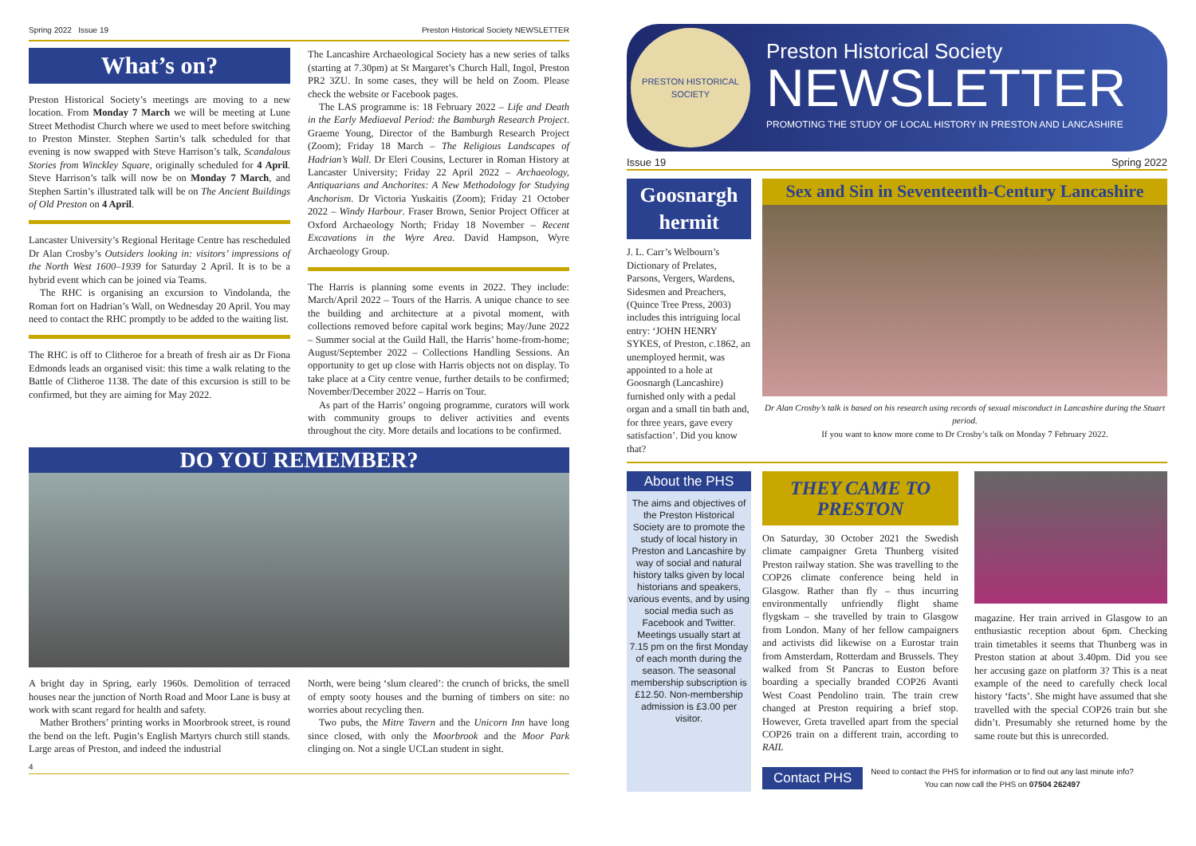Spring 2022 Issue 19 Preston Historical Society NEWSLETTER
What’s on?
Preston Historical Society’s meetings are moving to a new location. From Monday 7 March we will be meeting at Lune Street Methodist Church where we used to meet before switching to Preston Minster. Stephen Sartin’s talk scheduled for that evening is now swapped with Steve Harrison’s talk, Scandalous Stories from Winckley Square, originally scheduled for 4 April. Steve Harrison’s talk will now be on Monday 7 March, and Stephen Sartin’s illustrated talk will be on The Ancient Buildings of Old Preston on 4 April.
Lancaster University’s Regional Heritage Centre has rescheduled Dr Alan Crosby’s Outsiders looking in: visitors’ impressions of the North West 1600–1939 for Saturday 2 April. It is to be a hybrid event which can be joined via Teams.
The RHC is organising an excursion to Vindolanda, the Roman fort on Hadrian’s Wall, on Wednesday 20 April. You may need to contact the RHC promptly to be added to the waiting list.
The RHC is off to Clitheroe for a breath of fresh air as Dr Fiona Edmonds leads an organised visit: this time a walk relating to the Battle of Clitheroe 1138. The date of this excursion is still to be confirmed, but they are aiming for May 2022.
The Lancashire Archaeological Society has a new series of talks (starting at 7.30pm) at St Margaret’s Church Hall, Ingol, Preston PR2 3ZU. In some cases, they will be held on Zoom. Please check the website or Facebook pages.
The LAS programme is: 18 February 2022 – Life and Death in the Early Mediaeval Period: the Bamburgh Research Project. Graeme Young, Director of the Bamburgh Research Project (Zoom); Friday 18 March – The Religious Landscapes of Hadrian’s Wall. Dr Eleri Cousins, Lecturer in Roman History at Lancaster University; Friday 22 April 2022 – Archaeology, Antiquarians and Anchorites: A New Methodology for Studying Anchorism. Dr Victoria Yuskaitis (Zoom); Friday 21 October 2022 – Windy Harbour. Fraser Brown, Senior Project Officer at Oxford Archaeology North; Friday 18 November – Recent Excavations in the Wyre Area. David Hampson, Wyre Archaeology Group.
The Harris is planning some events in 2022. They include: March/April 2022 – Tours of the Harris. A unique chance to see the building and architecture at a pivotal moment, with collections removed before capital work begins; May/June 2022 – Summer social at the Guild Hall, the Harris’ home-from-home; August/September 2022 – Collections Handling Sessions. An opportunity to get up close with Harris objects not on display. To take place at a City centre venue, further details to be confirmed; November/December 2022 – Harris on Tour.
As part of the Harris’ ongoing programme, curators will work with community groups to deliver activities and events throughout the city. More details and locations to be confirmed.
DO YOU REMEMBER?
A bright day in Spring, early 1960s. Demolition of terraced houses near the junction of North Road and Moor Lane is busy at work with scant regard for health and safety.
Mather Brothers’ printing works in Moorbrook street, is round the bend on the left. Pugin’s English Martyrs church still stands. Large areas of Preston, and indeed the industrial
North, were being ‘slum cleared’: the crunch of bricks, the smell of empty sooty houses and the burning of timbers on site: no worries about recycling then.
Two pubs, the Mitre Tavern and the Unicorn Inn have long since closed, with only the Moorbrook and the Moor Park clinging on. Not a single UCLan student in sight.
4
PRESTON HISTORICAL SOCIETY
Preston Historical Society
NEWSLETTER
PROMOTING THE STUDY OF LOCAL HISTORY IN PRESTON AND LANCASHIRE
Issue 19 Spring 2022
Goosnargh hermit
J. L. Carr’s Welbourn’s Dictionary of Prelates, Parsons, Vergers, Wardens, Sidesmen and Preachers, (Quince Tree Press, 2003) includes this intriguing local entry: ‘JOHN HENRY SYKES, of Preston, c.1862, an unemployed hermit, was appointed to a hole at Goosnargh (Lancashire) furnished only with a pedal organ and a small tin bath and, for three years, gave every satisfaction’. Did you know that?
Sex and Sin in Seventeenth-Century Lancashire
Dr Alan Crosby’s talk is based on his research using records of sexual misconduct in Lancashire during the Stuart period.
If you want to know more come to Dr Crosby’s talk on Monday 7 February 2022.
About the PHS
The aims and objectives of the Preston Historical Society are to promote the study of local history in Preston and Lancashire by way of social and natural history talks given by local historians and speakers, various events, and by using social media such as Facebook and Twitter. Meetings usually start at 7.15 pm on the first Monday of each month during the season. The seasonal membership subscription is £12.50. Non-membership admission is £3.00 per visitor.
THEY CAME TO PRESTON
On Saturday, 30 October 2021 the Swedish climate campaigner Greta Thunberg visited Preston railway station. She was travelling to the COP26 climate conference being held in Glasgow. Rather than fly – thus incurring environmentally unfriendly flight shame flygskam – she travelled by train to Glasgow from London. Many of her fellow campaigners and activists did likewise on a Eurostar train from Amsterdam, Rotterdam and Brussels. They walked from St Pancras to Euston before boarding a specially branded COP26 Avanti West Coast Pendolino train. The train crew changed at Preston requiring a brief stop. However, Greta travelled apart from the special COP26 train on a different train, according to RAIL
magazine. Her train arrived in Glasgow to an enthusiastic reception about 6pm. Checking train timetables it seems that Thunberg was in Preston station at about 3.40pm. Did you see her accusing gaze on platform 3? This is a neat example of the need to carefully check local history ‘facts’. She might have assumed that she travelled with the special COP26 train but she didn’t. Presumably she returned home by the same route but this is unrecorded.
Contact PHS
Need to contact the PHS for information or to find out any last minute info?
You can now call the PHS on 07504 262497